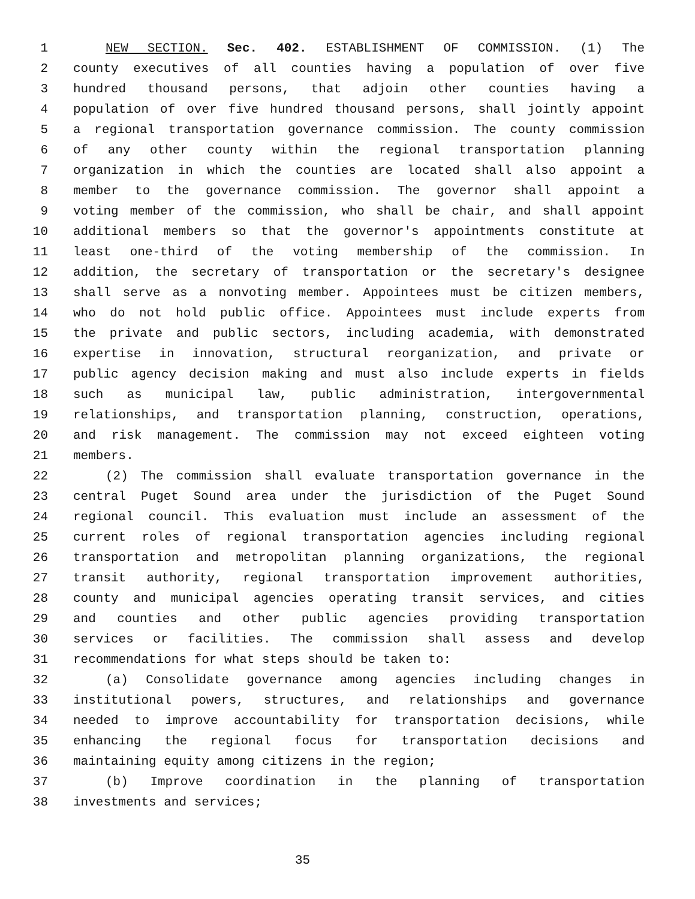1 NEW SECTION. Sec. 402. ESTABLISHMENT OF COMMISSION. (1) The
2 county executives of all counties having a population of over five
3 hundred thousand persons, that adjoin other counties having a
4 population of over five hundred thousand persons, shall jointly appoint
5 a regional transportation governance commission. The county commission
6 of any other county within the regional transportation planning
7 organization in which the counties are located shall also appoint a
8 member to the governance commission. The governor shall appoint a
9 voting member of the commission, who shall be chair, and shall appoint
10 additional members so that the governor's appointments constitute at
11 least one-third of the voting membership of the commission. In
12 addition, the secretary of transportation or the secretary's designee
13 shall serve as a nonvoting member. Appointees must be citizen members,
14 who do not hold public office. Appointees must include experts from
15 the private and public sectors, including academia, with demonstrated
16 expertise in innovation, structural reorganization, and private or
17 public agency decision making and must also include experts in fields
18 such as municipal law, public administration, intergovernmental
19 relationships, and transportation planning, construction, operations,
20 and risk management. The commission may not exceed eighteen voting
21 members.
22 (2) The commission shall evaluate transportation governance in the
23 central Puget Sound area under the jurisdiction of the Puget Sound
24 regional council. This evaluation must include an assessment of the
25 current roles of regional transportation agencies including regional
26 transportation and metropolitan planning organizations, the regional
27 transit authority, regional transportation improvement authorities,
28 county and municipal agencies operating transit services, and cities
29 and counties and other public agencies providing transportation
30 services or facilities. The commission shall assess and develop
31 recommendations for what steps should be taken to:
32 (a) Consolidate governance among agencies including changes in
33 institutional powers, structures, and relationships and governance
34 needed to improve accountability for transportation decisions, while
35 enhancing the regional focus for transportation decisions and
36 maintaining equity among citizens in the region;
37 (b) Improve coordination in the planning of transportation
38 investments and services;
35